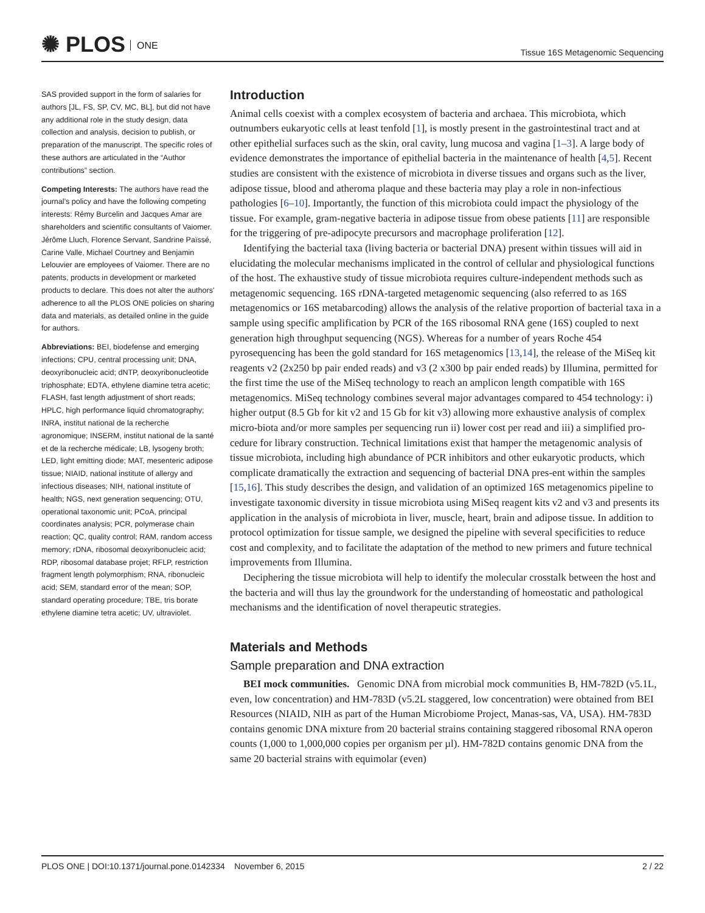✺ PLOS ONE
Tissue 16S Metagenomic Sequencing
SAS provided support in the form of salaries for authors [JL, FS, SP, CV, MC, BL], but did not have any additional role in the study design, data collection and analysis, decision to publish, or preparation of the manuscript. The specific roles of these authors are articulated in the “Author contributions” section.
Competing Interests: The authors have read the journal’s policy and have the following competing interests: Rémy Burcelin and Jacques Amar are shareholders and scientific consultants of Vaiomer. Jérôme Lluch, Florence Servant, Sandrine Païssé, Carine Valle, Michael Courtney and Benjamin Lelouvier are employees of Vaiomer. There are no patents, products in development or marketed products to declare. This does not alter the authors' adherence to all the PLOS ONE policies on sharing data and materials, as detailed online in the guide for authors.
Abbreviations: BEI, biodefense and emerging infections; CPU, central processing unit; DNA, deoxyribonucleic acid; dNTP, deoxyribonucleotide triphosphate; EDTA, ethylene diamine tetra acetic; FLASH, fast length adjustment of short reads; HPLC, high performance liquid chromatography; INRA, institut national de la recherche agronomique; INSERM, institut national de la santé et de la recherche médicale; LB, lysogeny broth; LED, light emitting diode; MAT, mesenteric adipose tissue; NIAID, national institute of allergy and infectious diseases; NIH, national institute of health; NGS, next generation sequencing; OTU, operational taxonomic unit; PCoA, principal coordinates analysis; PCR, polymerase chain reaction; QC, quality control; RAM, random access memory; rDNA, ribosomal deoxyribonucleic acid; RDP, ribosomal database projet; RFLP, restriction fragment length polymorphism; RNA, ribonucleic acid; SEM, standard error of the mean; SOP, standard operating procedure; TBE, tris borate ethylene diamine tetra acetic; UV, ultraviolet.
Introduction
Animal cells coexist with a complex ecosystem of bacteria and archaea. This microbiota, which outnumbers eukaryotic cells at least tenfold [1], is mostly present in the gastrointestinal tract and at other epithelial surfaces such as the skin, oral cavity, lung mucosa and vagina [1–3]. A large body of evidence demonstrates the importance of epithelial bacteria in the maintenance of health [4,5]. Recent studies are consistent with the existence of microbiota in diverse tissues and organs such as the liver, adipose tissue, blood and atheroma plaque and these bacteria may play a role in non-infectious pathologies [6–10]. Importantly, the function of this microbiota could impact the physiology of the tissue. For example, gram-negative bacteria in adipose tissue from obese patients [11] are responsible for the triggering of pre-adipocyte precursors and macrophage proliferation [12].
Identifying the bacterial taxa (living bacteria or bacterial DNA) present within tissues will aid in elucidating the molecular mechanisms implicated in the control of cellular and physiological functions of the host. The exhaustive study of tissue microbiota requires culture-independent methods such as metagenomic sequencing. 16S rDNA-targeted metagenomic sequencing (also referred to as 16S metagenomics or 16S metabarcoding) allows the analysis of the relative proportion of bacterial taxa in a sample using specific amplification by PCR of the 16S ribosomal RNA gene (16S) coupled to next generation high throughput sequencing (NGS). Whereas for a number of years Roche 454 pyrosequencing has been the gold standard for 16S metagenomics [13,14], the release of the MiSeq kit reagents v2 (2x250 bp pair ended reads) and v3 (2 x300 bp pair ended reads) by Illumina, permitted for the first time the use of the MiSeq technology to reach an amplicon length compatible with 16S metagenomics. MiSeq technology combines several major advantages compared to 454 technology: i) higher output (8.5 Gb for kit v2 and 15 Gb for kit v3) allowing more exhaustive analysis of complex micro-biota and/or more samples per sequencing run ii) lower cost per read and iii) a simplified pro-cedure for library construction. Technical limitations exist that hamper the metagenomic analysis of tissue microbiota, including high abundance of PCR inhibitors and other eukaryotic products, which complicate dramatically the extraction and sequencing of bacterial DNA pres-ent within the samples [15,16]. This study describes the design, and validation of an optimized 16S metagenomics pipeline to investigate taxonomic diversity in tissue microbiota using MiSeq reagent kits v2 and v3 and presents its application in the analysis of microbiota in liver, muscle, heart, brain and adipose tissue. In addition to protocol optimization for tissue sample, we designed the pipeline with several specificities to reduce cost and complexity, and to facilitate the adaptation of the method to new primers and future technical improvements from Illumina.
Deciphering the tissue microbiota will help to identify the molecular crosstalk between the host and the bacteria and will thus lay the groundwork for the understanding of homeostatic and pathological mechanisms and the identification of novel therapeutic strategies.
Materials and Methods
Sample preparation and DNA extraction
BEI mock communities. Genomic DNA from microbial mock communities B, HM-782D (v5.1L, even, low concentration) and HM-783D (v5.2L staggered, low concentration) were obtained from BEI Resources (NIAID, NIH as part of the Human Microbiome Project, Manas-sas, VA, USA). HM-783D contains genomic DNA mixture from 20 bacterial strains containing staggered ribosomal RNA operon counts (1,000 to 1,000,000 copies per organism per µl). HM-782D contains genomic DNA from the same 20 bacterial strains with equimolar (even)
PLOS ONE | DOI:10.1371/journal.pone.0142334 November 6, 2015 2 / 22